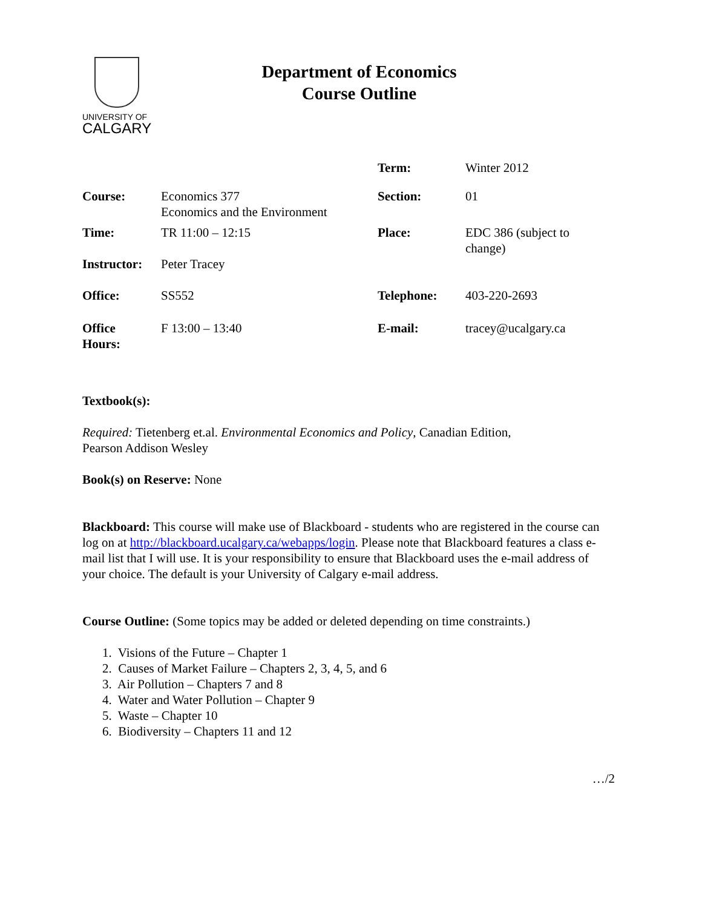UNIVERSITY OF
CALGARY
Department of Economics
Course Outline
| | | Term: | Winter 2012 |
| Course: | Economics 377 Economics and the Environment | Section: | 01 |
| Time: | TR 11:00 – 12:15 | Place: | EDC 386 (subject to change) |
| Instructor: | Peter Tracey | | |
| Office: | SS552 | Telephone: | 403-220-2693 |
| Office Hours: | F 13:00 – 13:40 | E-mail: | tracey@ucalgary.ca |
Textbook(s):
Required: Tietenberg et.al. Environmental Economics and Policy, Canadian Edition,
Pearson Addison Wesley
Book(s) on Reserve: None
Blackboard: This course will make use of Blackboard - students who are registered in the course can log on at http://blackboard.ucalgary.ca/webapps/login. Please note that Blackboard features a class e-mail list that I will use. It is your responsibility to ensure that Blackboard uses the e-mail address of your choice. The default is your University of Calgary e-mail address.
Course Outline: (Some topics may be added or deleted depending on time constraints.)
1. Visions of the Future – Chapter 1
2. Causes of Market Failure – Chapters 2, 3, 4, 5, and 6
3. Air Pollution – Chapters 7 and 8
4. Water and Water Pollution – Chapter 9
5. Waste – Chapter 10
6. Biodiversity – Chapters 11 and 12
…/2